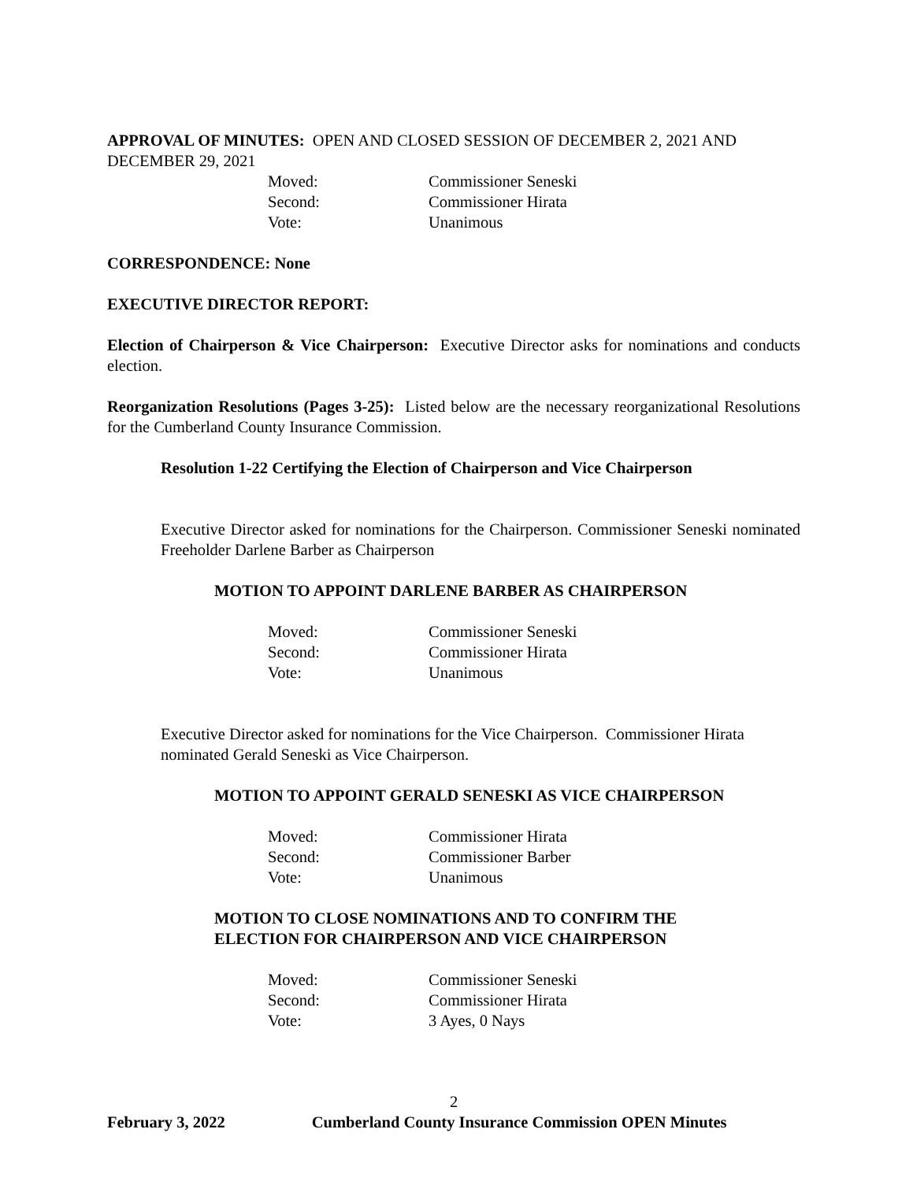APPROVAL OF MINUTES: OPEN AND CLOSED SESSION OF DECEMBER 2, 2021 AND DECEMBER 29, 2021
Moved: Commissioner Seneski Second: Commissioner Hirata Vote: Unanimous
CORRESPONDENCE: None
EXECUTIVE DIRECTOR REPORT:
Election of Chairperson & Vice Chairperson: Executive Director asks for nominations and conducts election.
Reorganization Resolutions (Pages 3-25): Listed below are the necessary reorganizational Resolutions for the Cumberland County Insurance Commission.
Resolution 1-22 Certifying the Election of Chairperson and Vice Chairperson
Executive Director asked for nominations for the Chairperson. Commissioner Seneski nominated Freeholder Darlene Barber as Chairperson
MOTION TO APPOINT DARLENE BARBER AS CHAIRPERSON
Moved: Commissioner Seneski Second: Commissioner Hirata Vote: Unanimous
Executive Director asked for nominations for the Vice Chairperson. Commissioner Hirata nominated Gerald Seneski as Vice Chairperson.
MOTION TO APPOINT GERALD SENESKI AS VICE CHAIRPERSON
Moved: Commissioner Hirata Second: Commissioner Barber Vote: Unanimous
MOTION TO CLOSE NOMINATIONS AND TO CONFIRM THE
ELECTION FOR CHAIRPERSON AND VICE CHAIRPERSON
Moved: Commissioner Seneski Second: Commissioner Hirata Vote: 3 Ayes, 0 Nays
2
February 3, 2022 Cumberland County Insurance Commission OPEN Minutes